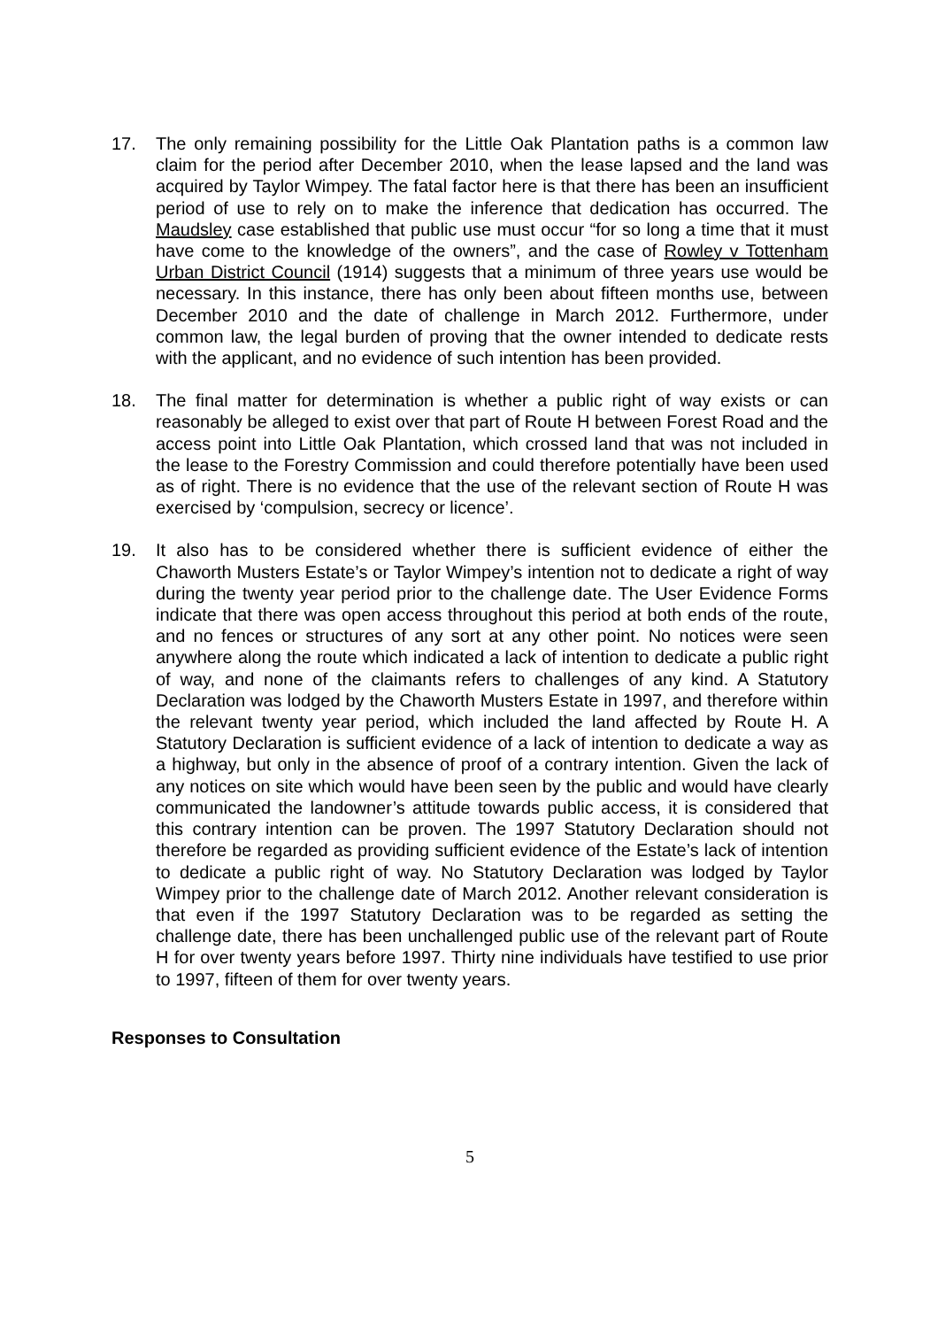17. The only remaining possibility for the Little Oak Plantation paths is a common law claim for the period after December 2010, when the lease lapsed and the land was acquired by Taylor Wimpey. The fatal factor here is that there has been an insufficient period of use to rely on to make the inference that dedication has occurred. The Maudsley case established that public use must occur “for so long a time that it must have come to the knowledge of the owners”, and the case of Rowley v Tottenham Urban District Council (1914) suggests that a minimum of three years use would be necessary. In this instance, there has only been about fifteen months use, between December 2010 and the date of challenge in March 2012. Furthermore, under common law, the legal burden of proving that the owner intended to dedicate rests with the applicant, and no evidence of such intention has been provided.
18. The final matter for determination is whether a public right of way exists or can reasonably be alleged to exist over that part of Route H between Forest Road and the access point into Little Oak Plantation, which crossed land that was not included in the lease to the Forestry Commission and could therefore potentially have been used as of right. There is no evidence that the use of the relevant section of Route H was exercised by ‘compulsion, secrecy or licence’.
19. It also has to be considered whether there is sufficient evidence of either the Chaworth Musters Estate’s or Taylor Wimpey’s intention not to dedicate a right of way during the twenty year period prior to the challenge date. The User Evidence Forms indicate that there was open access throughout this period at both ends of the route, and no fences or structures of any sort at any other point. No notices were seen anywhere along the route which indicated a lack of intention to dedicate a public right of way, and none of the claimants refers to challenges of any kind. A Statutory Declaration was lodged by the Chaworth Musters Estate in 1997, and therefore within the relevant twenty year period, which included the land affected by Route H. A Statutory Declaration is sufficient evidence of a lack of intention to dedicate a way as a highway, but only in the absence of proof of a contrary intention. Given the lack of any notices on site which would have been seen by the public and would have clearly communicated the landowner’s attitude towards public access, it is considered that this contrary intention can be proven. The 1997 Statutory Declaration should not therefore be regarded as providing sufficient evidence of the Estate’s lack of intention to dedicate a public right of way. No Statutory Declaration was lodged by Taylor Wimpey prior to the challenge date of March 2012. Another relevant consideration is that even if the 1997 Statutory Declaration was to be regarded as setting the challenge date, there has been unchallenged public use of the relevant part of Route H for over twenty years before 1997. Thirty nine individuals have testified to use prior to 1997, fifteen of them for over twenty years.
Responses to Consultation
5